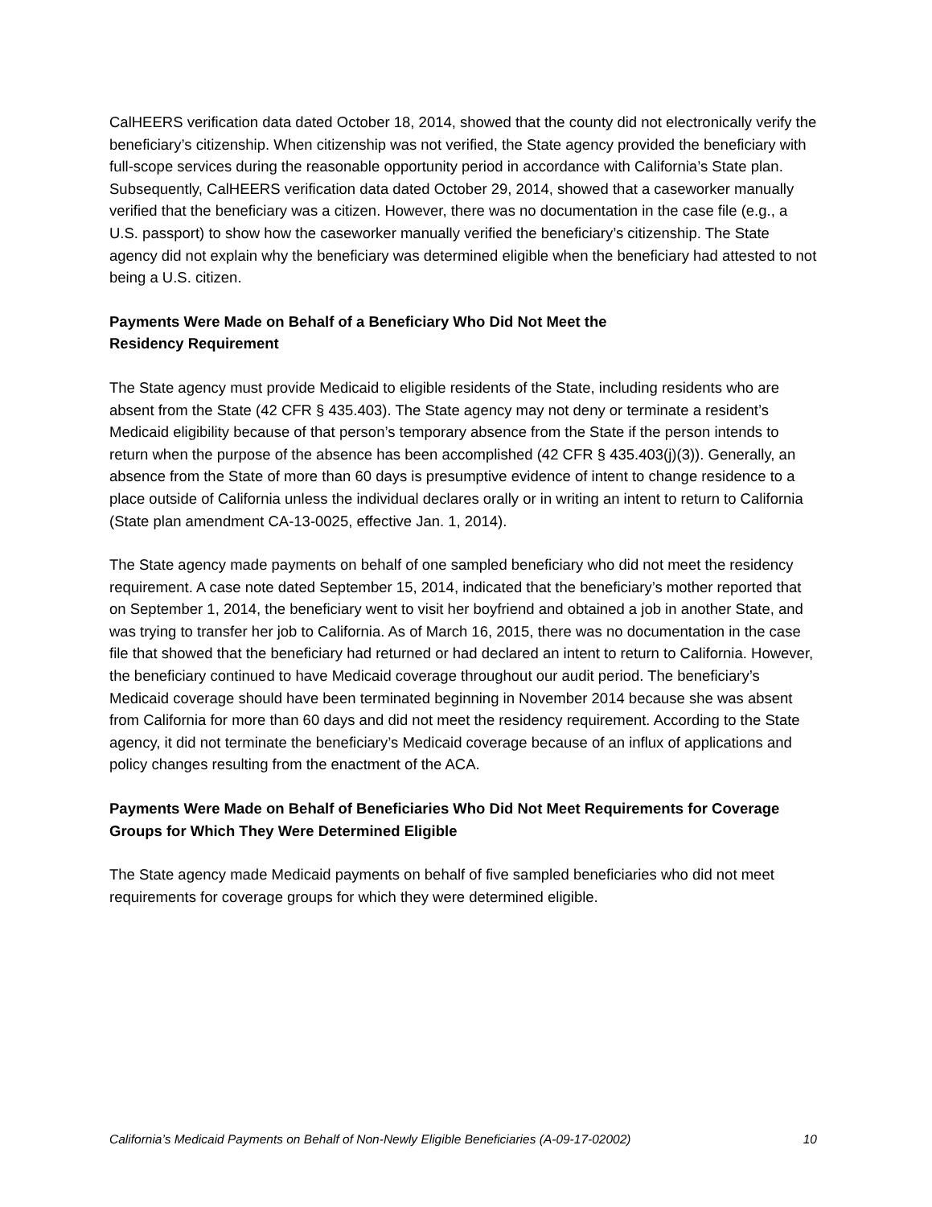CalHEERS verification data dated October 18, 2014, showed that the county did not electronically verify the beneficiary’s citizenship. When citizenship was not verified, the State agency provided the beneficiary with full-scope services during the reasonable opportunity period in accordance with California’s State plan. Subsequently, CalHEERS verification data dated October 29, 2014, showed that a caseworker manually verified that the beneficiary was a citizen. However, there was no documentation in the case file (e.g., a U.S. passport) to show how the caseworker manually verified the beneficiary’s citizenship. The State agency did not explain why the beneficiary was determined eligible when the beneficiary had attested to not being a U.S. citizen.
Payments Were Made on Behalf of a Beneficiary Who Did Not Meet the
Residency Requirement
The State agency must provide Medicaid to eligible residents of the State, including residents who are absent from the State (42 CFR § 435.403). The State agency may not deny or terminate a resident’s Medicaid eligibility because of that person’s temporary absence from the State if the person intends to return when the purpose of the absence has been accomplished (42 CFR § 435.403(j)(3)). Generally, an absence from the State of more than 60 days is presumptive evidence of intent to change residence to a place outside of California unless the individual declares orally or in writing an intent to return to California (State plan amendment CA-13-0025, effective Jan. 1, 2014).
The State agency made payments on behalf of one sampled beneficiary who did not meet the residency requirement. A case note dated September 15, 2014, indicated that the beneficiary’s mother reported that on September 1, 2014, the beneficiary went to visit her boyfriend and obtained a job in another State, and was trying to transfer her job to California. As of March 16, 2015, there was no documentation in the case file that showed that the beneficiary had returned or had declared an intent to return to California. However, the beneficiary continued to have Medicaid coverage throughout our audit period. The beneficiary’s Medicaid coverage should have been terminated beginning in November 2014 because she was absent from California for more than 60 days and did not meet the residency requirement. According to the State agency, it did not terminate the beneficiary’s Medicaid coverage because of an influx of applications and policy changes resulting from the enactment of the ACA.
Payments Were Made on Behalf of Beneficiaries Who Did Not Meet Requirements for Coverage Groups for Which They Were Determined Eligible
The State agency made Medicaid payments on behalf of five sampled beneficiaries who did not meet requirements for coverage groups for which they were determined eligible.
California’s Medicaid Payments on Behalf of Non-Newly Eligible Beneficiaries (A-09-17-02002) 10